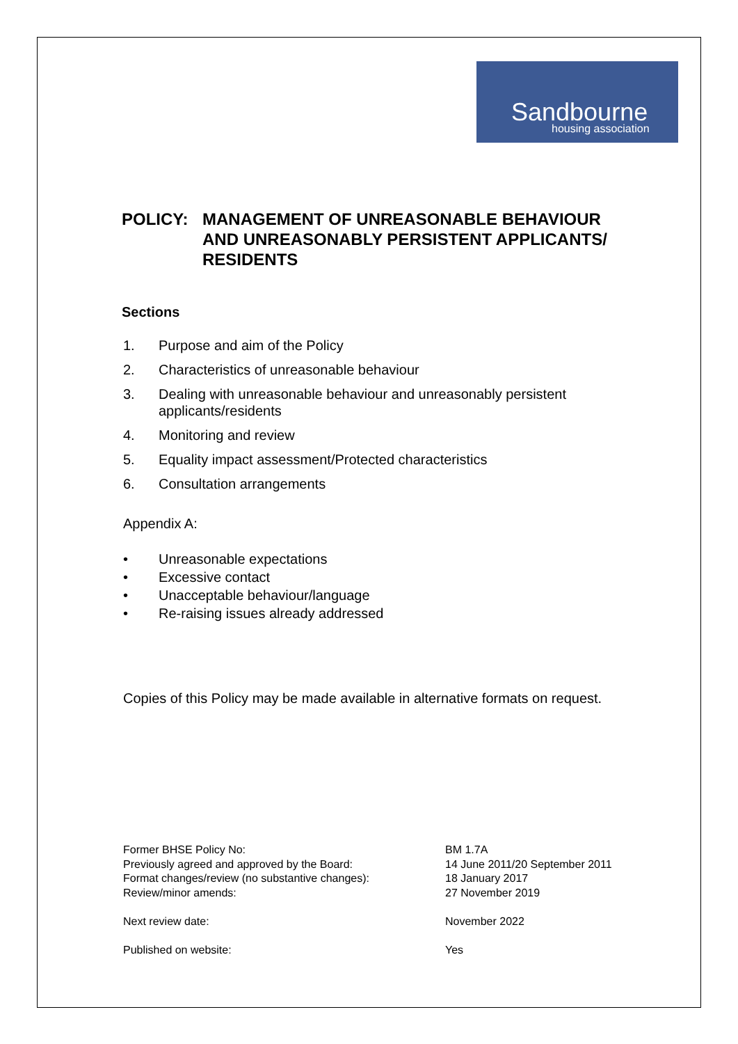Sandbourne
housing association
POLICY: MANAGEMENT OF UNREASONABLE BEHAVIOUR
AND UNREASONABLY PERSISTENT APPLICANTS/
RESIDENTS
Sections
1. Purpose and aim of the Policy
2. Characteristics of unreasonable behaviour
3. Dealing with unreasonable behaviour and unreasonably persistent
applicants/residents
4. Monitoring and review
5. Equality impact assessment/Protected characteristics
6. Consultation arrangements
Appendix A:
• Unreasonable expectations
• Excessive contact
• Unacceptable behaviour/language
• Re-raising issues already addressed
Copies of this Policy may be made available in alternative formats on request.
Former BHSE Policy No:
Previously agreed and approved by the Board:
Format changes/review (no substantive changes):
Review/minor amends:
Next review date:
Published on website:
BM 1.7A
14 June 2011/20 September 2011
18 January 2017
27 November 2019
November 2022
Yes